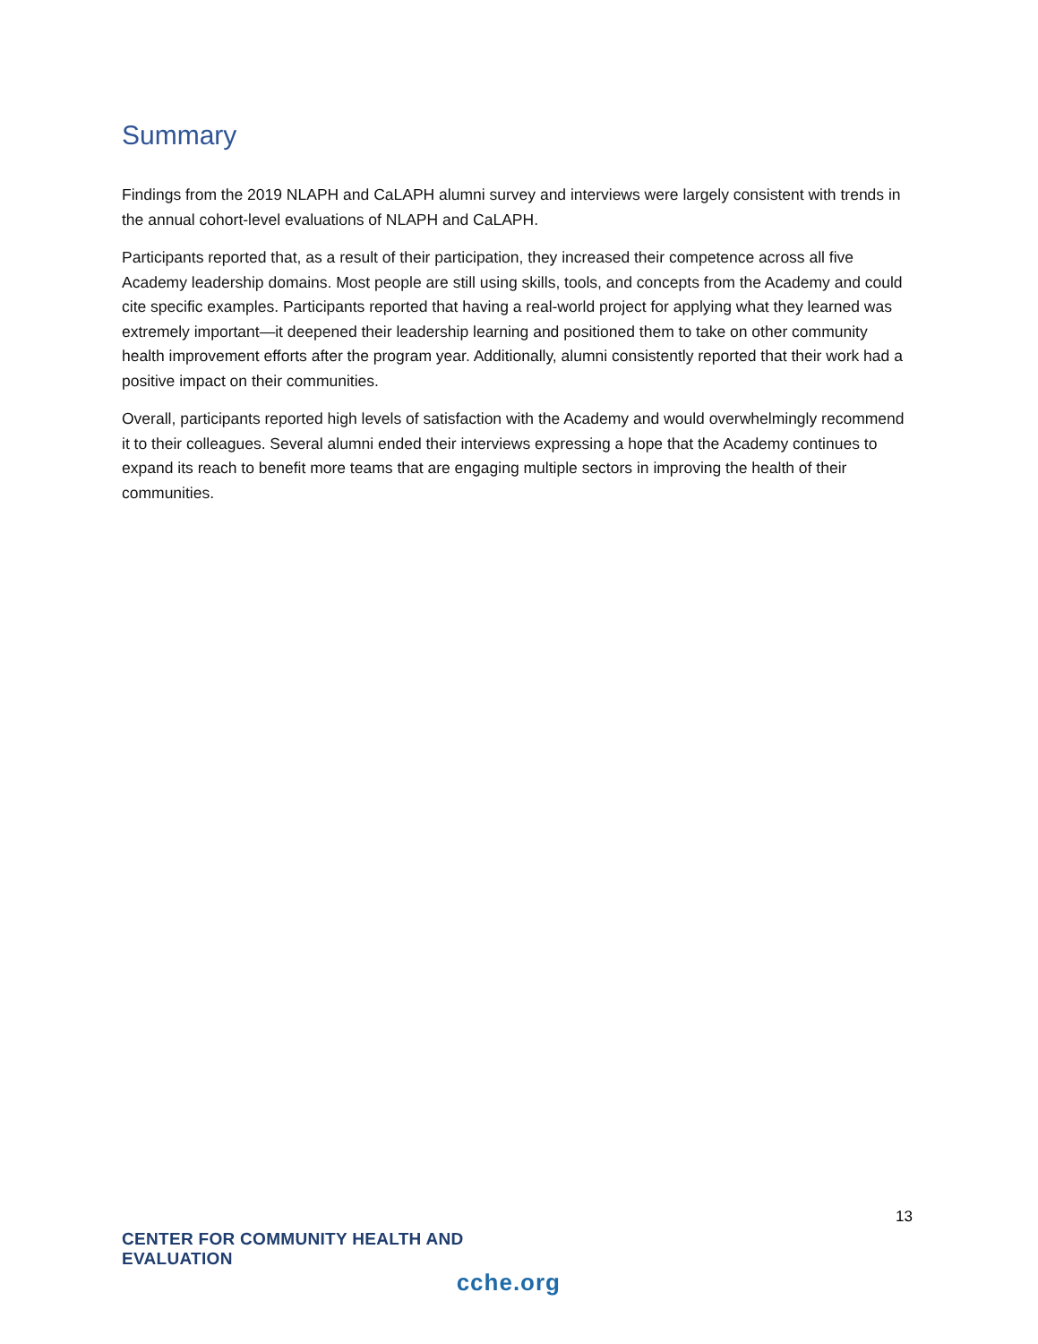Summary
Findings from the 2019 NLAPH and CaLAPH alumni survey and interviews were largely consistent with trends in the annual cohort-level evaluations of NLAPH and CaLAPH.
Participants reported that, as a result of their participation, they increased their competence across all five Academy leadership domains. Most people are still using skills, tools, and concepts from the Academy and could cite specific examples. Participants reported that having a real-world project for applying what they learned was extremely important—it deepened their leadership learning and positioned them to take on other community health improvement efforts after the program year. Additionally, alumni consistently reported that their work had a positive impact on their communities.
Overall, participants reported high levels of satisfaction with the Academy and would overwhelmingly recommend it to their colleagues. Several alumni ended their interviews expressing a hope that the Academy continues to expand its reach to benefit more teams that are engaging multiple sectors in improving the health of their communities.
13
CENTER FOR COMMUNITY HEALTH AND EVALUATION
cche.org